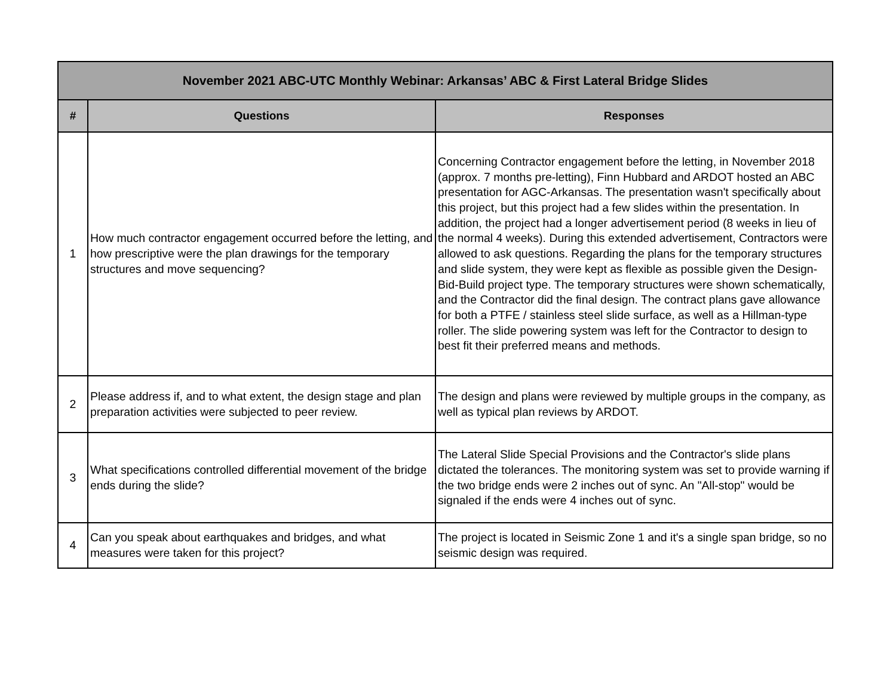| November 2021 ABC-UTC Monthly Webinar: Arkansas’ ABC & First Lateral Bridge Slides | | |
| --- | --- | --- |
| # | Questions | Responses |
| 1 | How much contractor engagement occurred before the letting, and how prescriptive were the plan drawings for the temporary structures and move sequencing? | Concerning Contractor engagement before the letting, in November 2018 (approx. 7 months pre-letting), Finn Hubbard and ARDOT hosted an ABC presentation for AGC-Arkansas. The presentation wasn't specifically about this project, but this project had a few slides within the presentation. In addition, the project had a longer advertisement period (8 weeks in lieu of the normal 4 weeks). During this extended advertisement, Contractors were allowed to ask questions. Regarding the plans for the temporary structures and slide system, they were kept as flexible as possible given the Design-Bid-Build project type. The temporary structures were shown schematically, and the Contractor did the final design. The contract plans gave allowance for both a PTFE / stainless steel slide surface, as well as a Hillman-type roller. The slide powering system was left for the Contractor to design to best fit their preferred means and methods. |
| 2 | Please address if, and to what extent, the design stage and plan preparation activities were subjected to peer review. | The design and plans were reviewed by multiple groups in the company, as well as typical plan reviews by ARDOT. |
| 3 | What specifications controlled differential movement of the bridge ends during the slide? | The Lateral Slide Special Provisions and the Contractor's slide plans dictated the tolerances. The monitoring system was set to provide warning if the two bridge ends were 2 inches out of sync. An "All-stop" would be signaled if the ends were 4 inches out of sync. |
| 4 | Can you speak about earthquakes and bridges, and what measures were taken for this project? | The project is located in Seismic Zone 1 and it's a single span bridge, so no seismic design was required. |